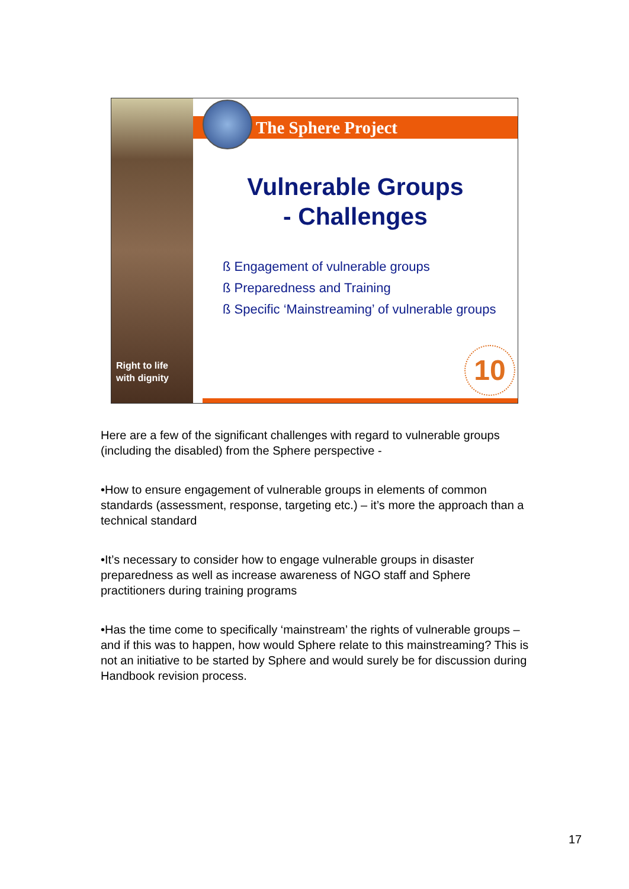Right to life
with dignity
The Sphere Project
Vulnerable Groups
- Challenges
ß Engagement of vulnerable groups
ß Preparedness and Training
ß Specific ‘Mainstreaming’ of vulnerable groups
10
Here are a few of the significant challenges with regard to vulnerable groups (including the disabled) from the Sphere perspective -
•How to ensure engagement of vulnerable groups in elements of common standards (assessment, response, targeting etc.) – it’s more the approach than a technical standard
•It’s necessary to consider how to engage vulnerable groups in disaster preparedness as well as increase awareness of NGO staff and Sphere practitioners during training programs
•Has the time come to specifically ‘mainstream’ the rights of vulnerable groups – and if this was to happen, how would Sphere relate to this mainstreaming? This is not an initiative to be started by Sphere and would surely be for discussion during Handbook revision process.
17